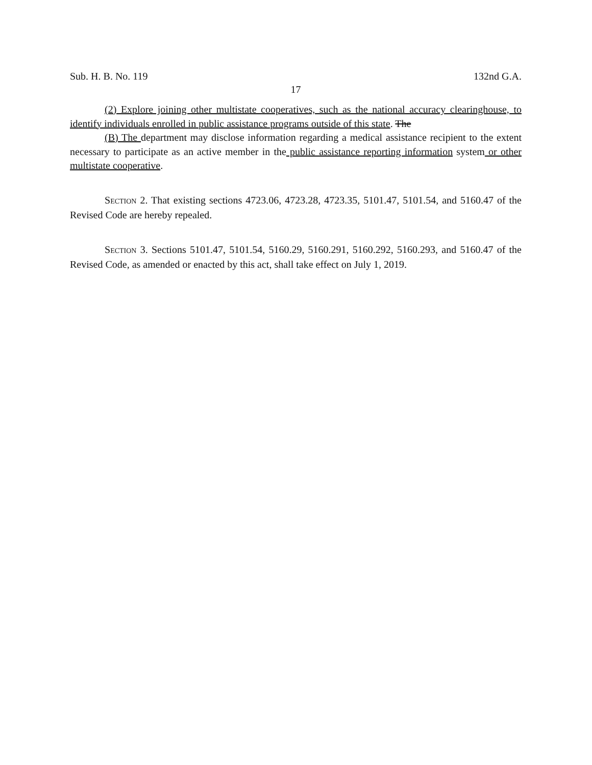Sub. H. B. No. 119 132nd G.A.
17
(2) Explore joining other multistate cooperatives, such as the national accuracy clearinghouse, to identify individuals enrolled in public assistance programs outside of this state. The
(B) The department may disclose information regarding a medical assistance recipient to the extent necessary to participate as an active member in the public assistance reporting information system or other multistate cooperative.
SECTION 2. That existing sections 4723.06, 4723.28, 4723.35, 5101.47, 5101.54, and 5160.47 of the Revised Code are hereby repealed.
SECTION 3. Sections 5101.47, 5101.54, 5160.29, 5160.291, 5160.292, 5160.293, and 5160.47 of the Revised Code, as amended or enacted by this act, shall take effect on July 1, 2019.